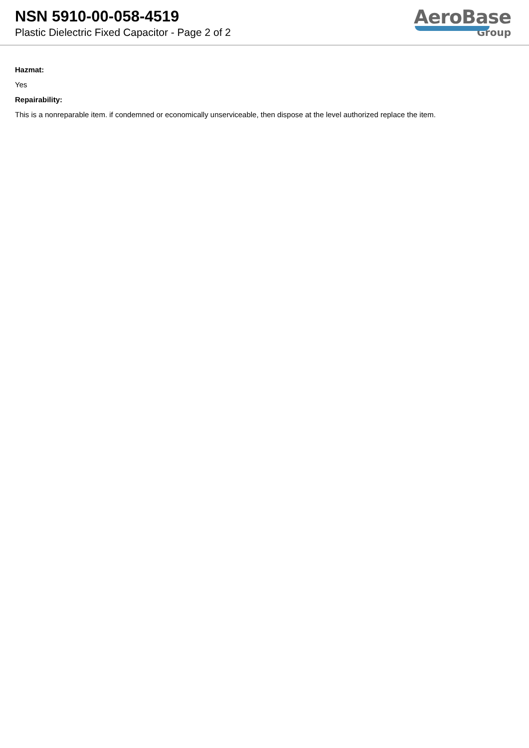NSN 5910-00-058-4519
Plastic Dielectric Fixed Capacitor - Page 2 of 2
AeroBase
Group
Hazmat:
Yes
Repairability:
This is a nonreparable item. if condemned or economically unserviceable, then dispose at the level authorized replace the item.